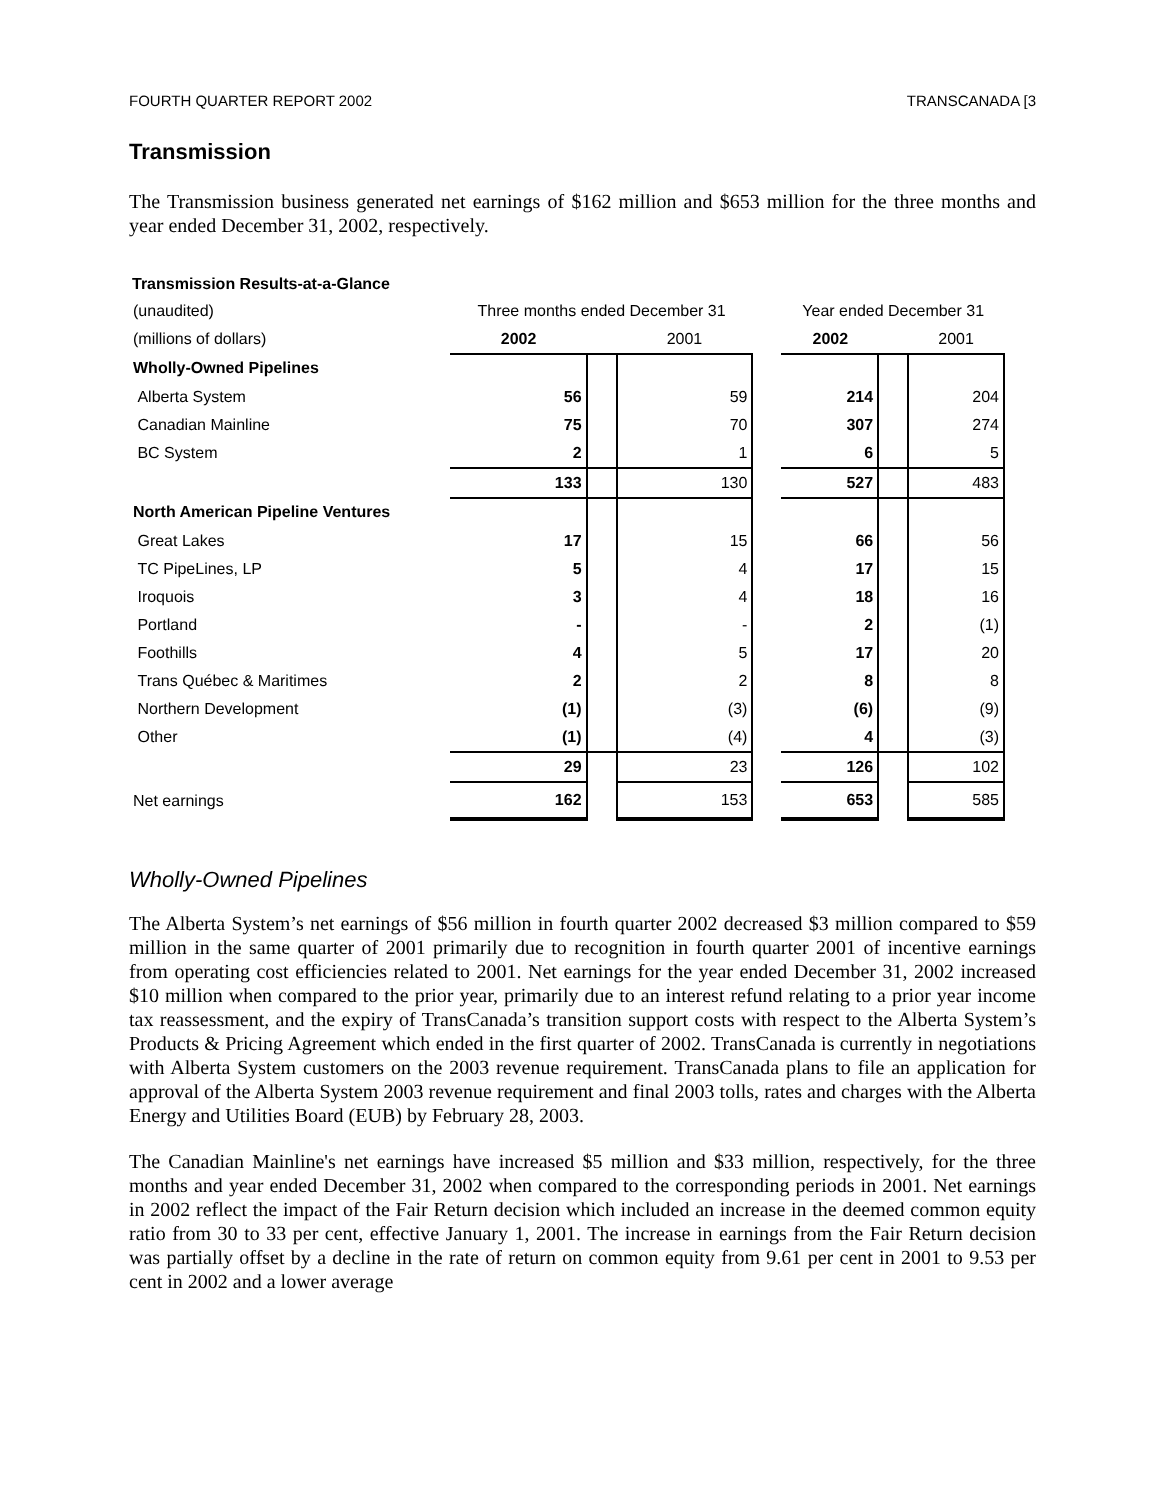FOURTH QUARTER REPORT 2002 TRANSCANADA [3
Transmission
The Transmission business generated net earnings of $162 million and $653 million for the three months and year ended December 31, 2002, respectively.
Transmission Results-at-a-Glance
| (unaudited) | Three months ended December 31 | | | | Year ended December 31 | | |
| (millions of dollars) | 2002 | | 2001 | | 2002 | | 2001 |
| Wholly-Owned Pipelines | | | | | | | |
| Alberta System | 56 | | 59 | | 214 | | 204 |
| Canadian Mainline | 75 | | 70 | | 307 | | 274 |
| BC System | 2 | | 1 | | 6 | | 5 |
| | 133 | | 130 | | 527 | | 483 |
| North American Pipeline Ventures | | | | | | | |
| Great Lakes | 17 | | 15 | | 66 | | 56 |
| TC PipeLines, LP | 5 | | 4 | | 17 | | 15 |
| Iroquois | 3 | | 4 | | 18 | | 16 |
| Portland | - | | - | | 2 | | (1) |
| Foothills | 4 | | 5 | | 17 | | 20 |
| Trans Québec & Maritimes | 2 | | 2 | | 8 | | 8 |
| Northern Development | (1) | | (3) | | (6) | | (9) |
| Other | (1) | | (4) | | 4 | | (3) |
| | 29 | | 23 | | 126 | | 102 |
| Net earnings | 162 | | 153 | | 653 | | 585 |
Wholly-Owned Pipelines
The Alberta System’s net earnings of $56 million in fourth quarter 2002 decreased $3 million compared to $59 million in the same quarter of 2001 primarily due to recognition in fourth quarter 2001 of incentive earnings from operating cost efficiencies related to 2001. Net earnings for the year ended December 31, 2002 increased $10 million when compared to the prior year, primarily due to an interest refund relating to a prior year income tax reassessment, and the expiry of TransCanada’s transition support costs with respect to the Alberta System’s Products & Pricing Agreement which ended in the first quarter of 2002. TransCanada is currently in negotiations with Alberta System customers on the 2003 revenue requirement. TransCanada plans to file an application for approval of the Alberta System 2003 revenue requirement and final 2003 tolls, rates and charges with the Alberta Energy and Utilities Board (EUB) by February 28, 2003.
The Canadian Mainline's net earnings have increased $5 million and $33 million, respectively, for the three months and year ended December 31, 2002 when compared to the corresponding periods in 2001. Net earnings in 2002 reflect the impact of the Fair Return decision which included an increase in the deemed common equity ratio from 30 to 33 per cent, effective January 1, 2001. The increase in earnings from the Fair Return decision was partially offset by a decline in the rate of return on common equity from 9.61 per cent in 2001 to 9.53 per cent in 2002 and a lower average